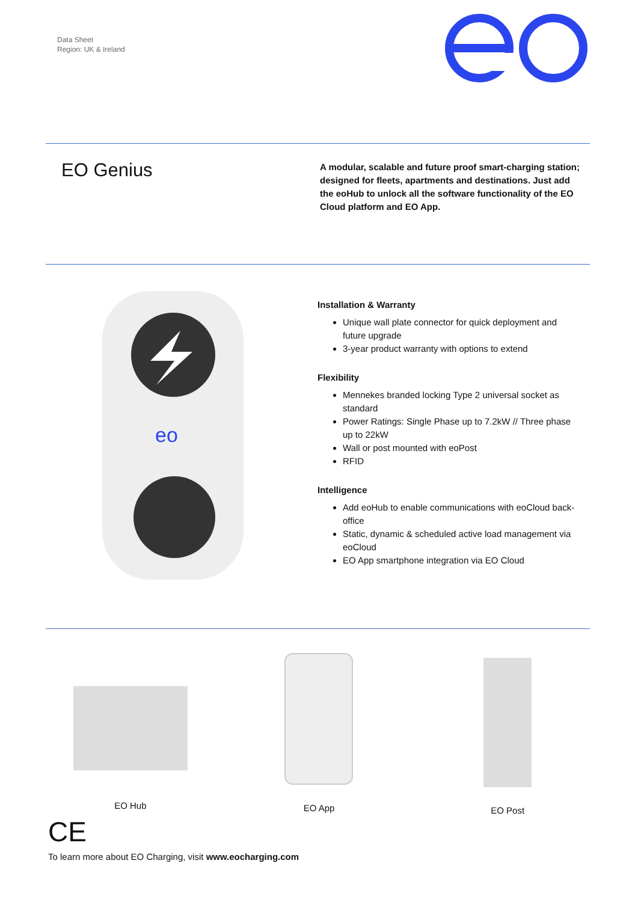Data Sheet
Region: UK & Ireland
EO Genius
A modular, scalable and future proof smart-charging station; designed for fleets, apartments and destinations. Just add the eoHub to unlock all the software functionality of the EO Cloud platform and EO App.
eo
Installation & Warranty
Unique wall plate connector for quick deployment and future upgrade
3-year product warranty with options to extend
Flexibility
Mennekes branded locking Type 2 universal socket as standard
Power Ratings: Single Phase up to 7.2kW // Three phase up to 22kW
Wall or post mounted with eoPost
RFID
Intelligence
Add eoHub to enable communications with eoCloud back-office
Static, dynamic & scheduled active load management via eoCloud
EO App smartphone integration via EO Cloud
EO Hub EO App EO Post
CE
To learn more about EO Charging, visit www.eocharging.com